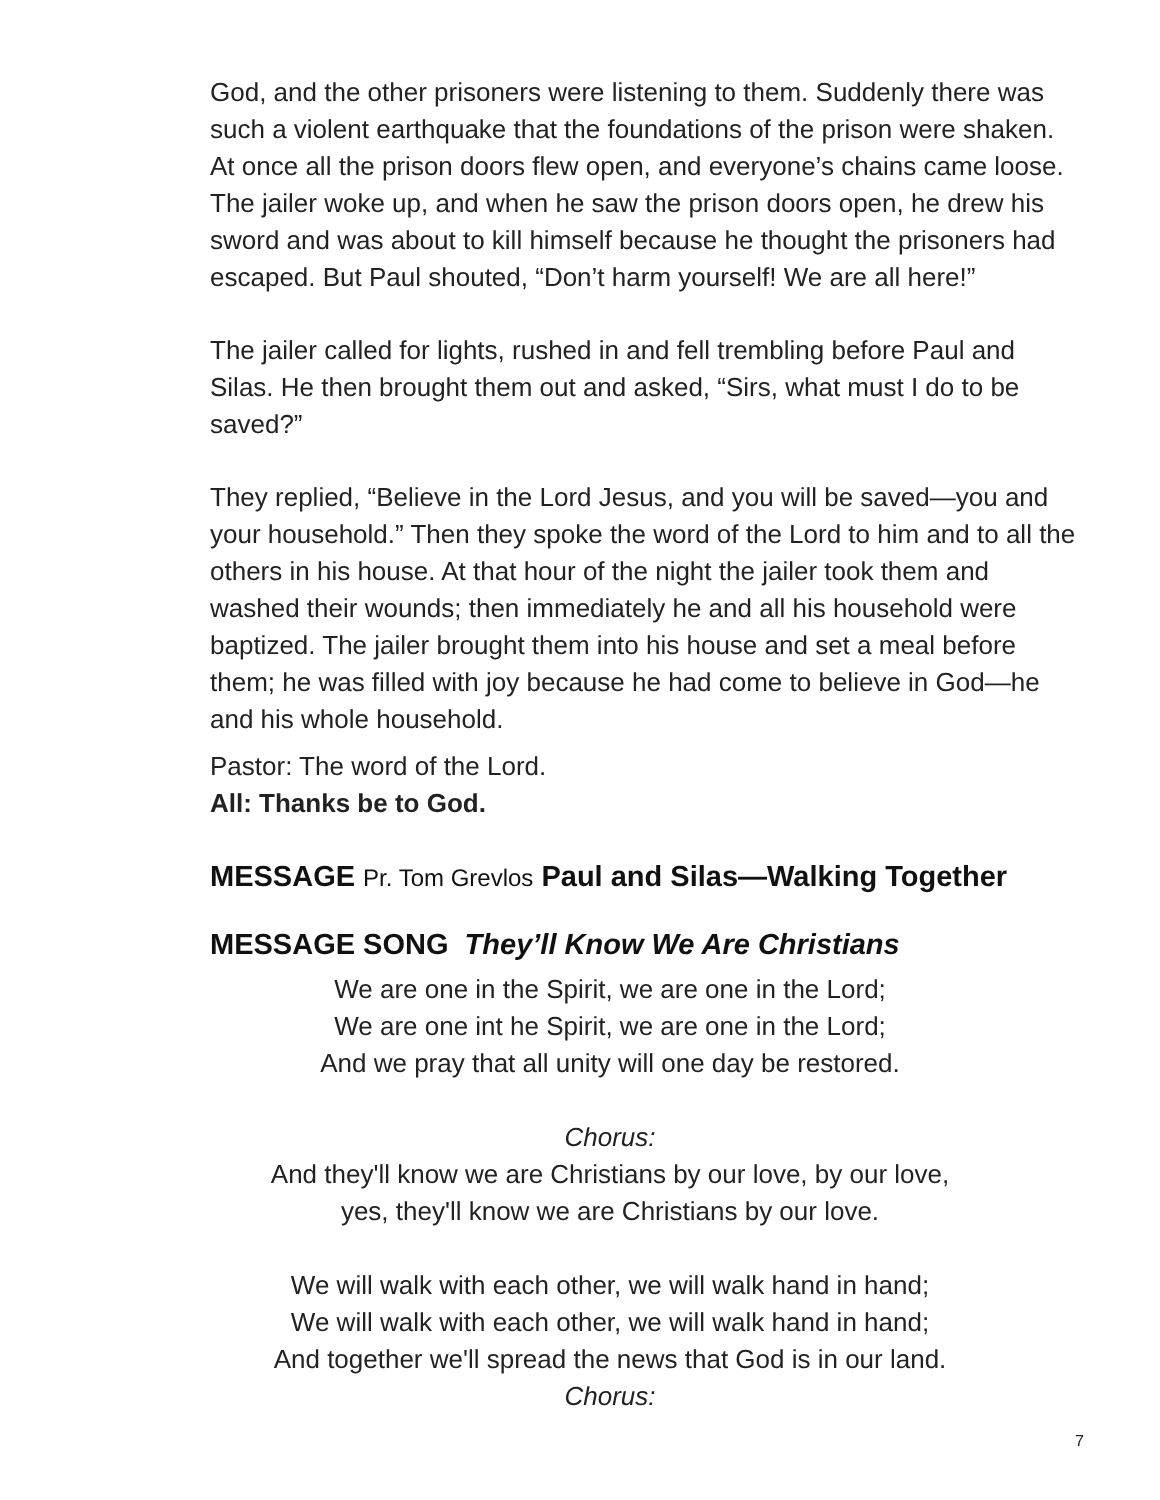God, and the other prisoners were listening to them. Suddenly there was such a violent earthquake that the foundations of the prison were shaken. At once all the prison doors flew open, and everyone’s chains came loose. The jailer woke up, and when he saw the prison doors open, he drew his sword and was about to kill himself because he thought the prisoners had escaped. But Paul shouted, “Don’t harm yourself! We are all here!”
The jailer called for lights, rushed in and fell trembling before Paul and Silas. He then brought them out and asked, “Sirs, what must I do to be saved?”
They replied, “Believe in the Lord Jesus, and you will be saved—you and your household.” Then they spoke the word of the Lord to him and to all the others in his house. At that hour of the night the jailer took them and washed their wounds; then immediately he and all his household were baptized. The jailer brought them into his house and set a meal before them; he was filled with joy because he had come to believe in God—he and his whole household.
Pastor: The word of the Lord.
All: Thanks be to God.
MESSAGE Pr. Tom Grevlos Paul and Silas—Walking Together
MESSAGE SONG They’ll Know We Are Christians
We are one in the Spirit, we are one in the Lord;
We are one int he Spirit, we are one in the Lord;
And we pray that all unity will one day be restored.
Chorus:
And they'll know we are Christians by our love, by our love,
yes, they'll know we are Christians by our love.
We will walk with each other, we will walk hand in hand;
We will walk with each other, we will walk hand in hand;
And together we'll spread the news that God is in our land.
Chorus:
7